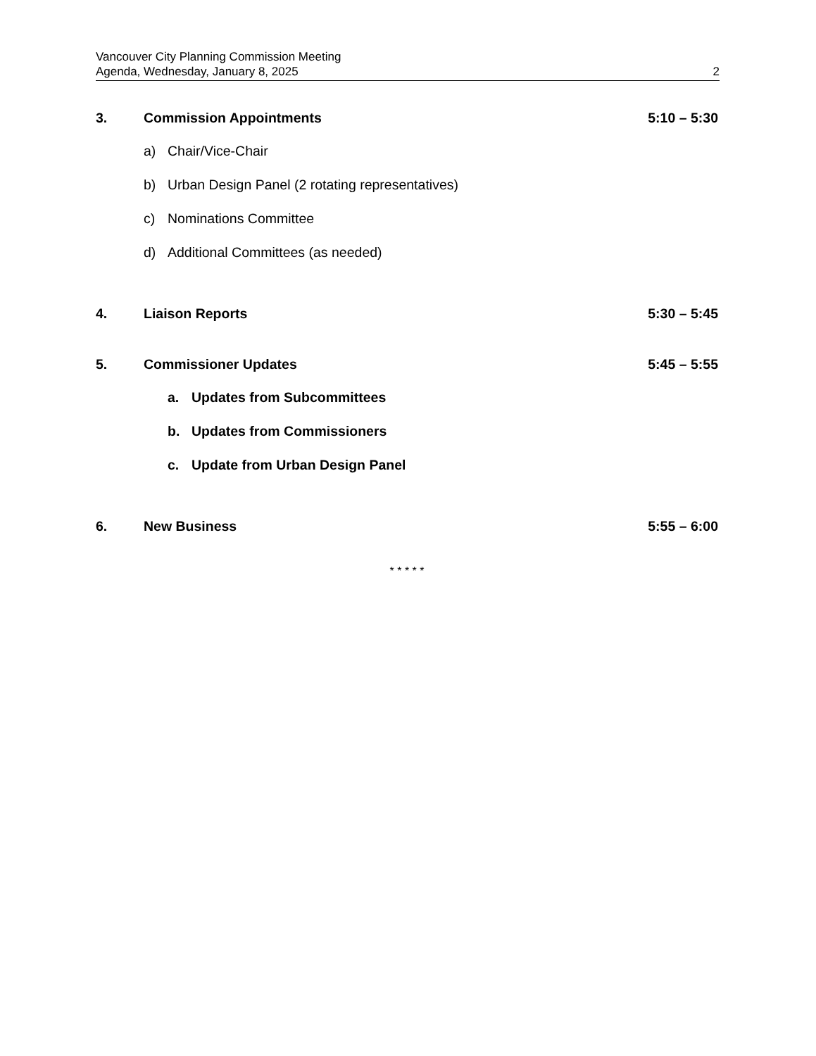Vancouver City Planning Commission Meeting
Agenda, Wednesday, January 8, 2025 2
3. Commission Appointments 5:10 – 5:30
a) Chair/Vice-Chair
b) Urban Design Panel (2 rotating representatives)
c) Nominations Committee
d) Additional Committees (as needed)
4. Liaison Reports 5:30 – 5:45
5. Commissioner Updates 5:45 – 5:55
a. Updates from Subcommittees
b. Updates from Commissioners
c. Update from Urban Design Panel
6. New Business 5:55 – 6:00
* * * * *